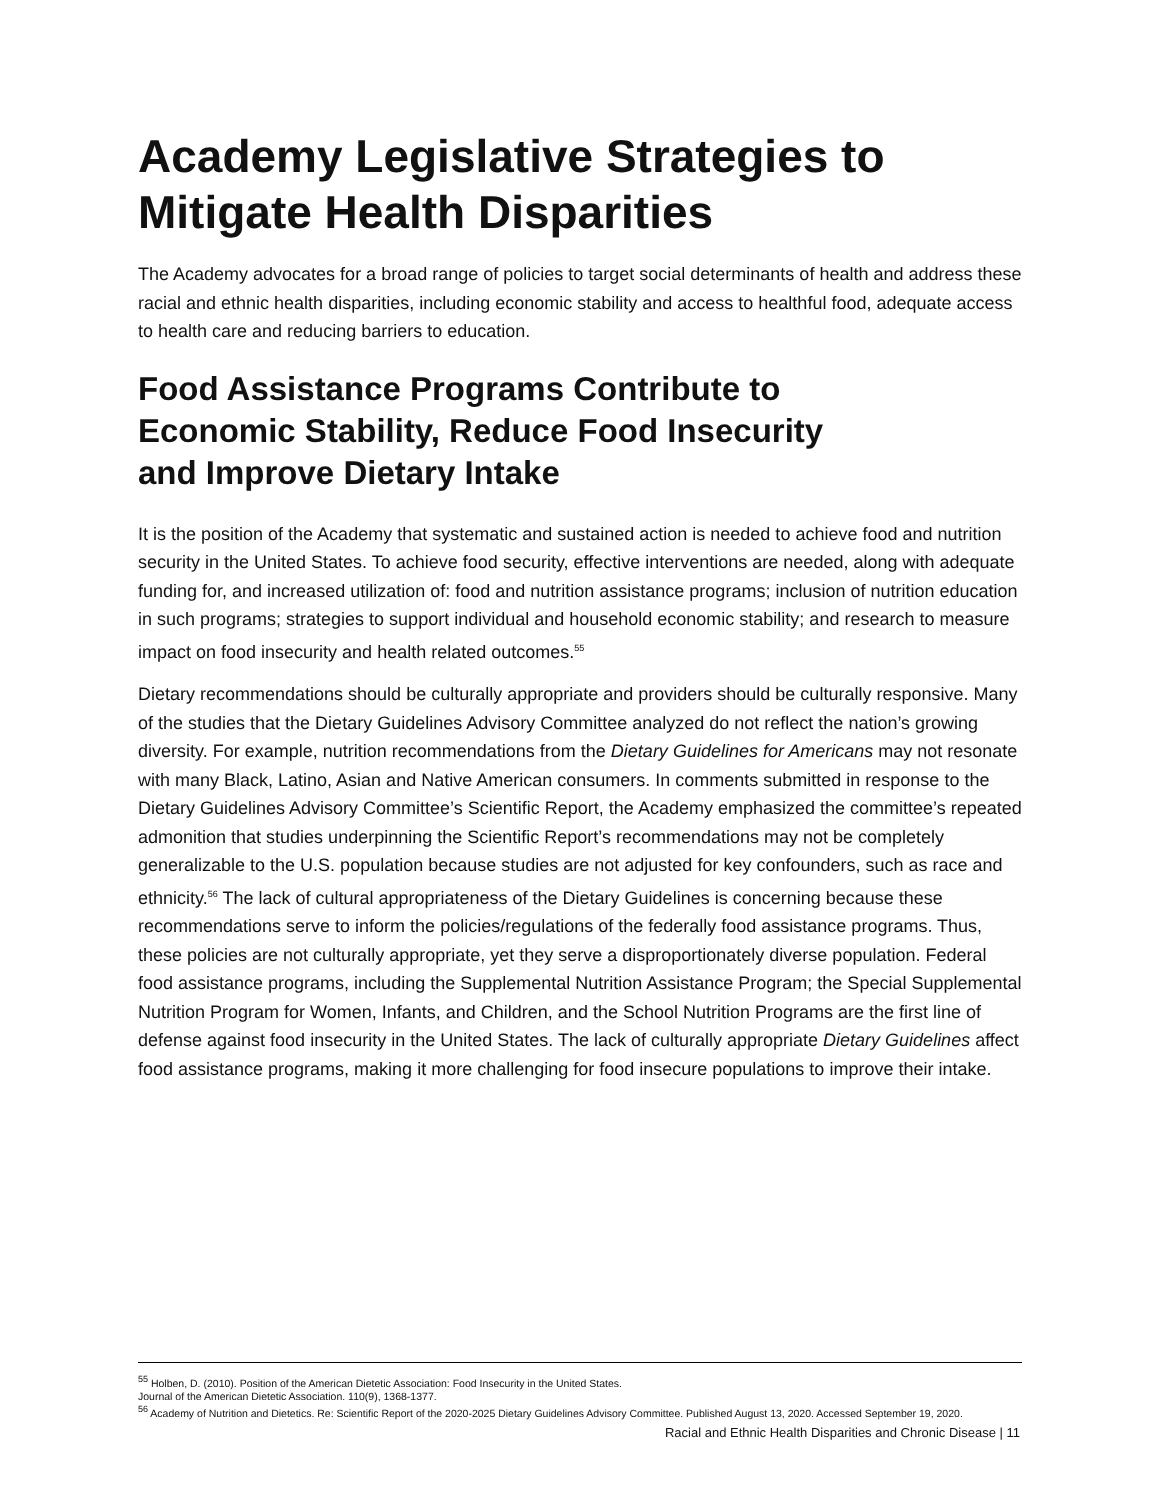Academy Legislative Strategies to Mitigate Health Disparities
The Academy advocates for a broad range of policies to target social determinants of health and address these racial and ethnic health disparities, including economic stability and access to healthful food, adequate access to health care and reducing barriers to education.
Food Assistance Programs Contribute to
Economic Stability, Reduce Food Insecurity
and Improve Dietary Intake
It is the position of the Academy that systematic and sustained action is needed to achieve food and nutrition security in the United States. To achieve food security, effective interventions are needed, along with adequate funding for, and increased utilization of: food and nutrition assistance programs; inclusion of nutrition education in such programs; strategies to support individual and household economic stability; and research to measure impact on food insecurity and health related outcomes.<sup>55</sup>
Dietary recommendations should be culturally appropriate and providers should be culturally responsive. Many of the studies that the Dietary Guidelines Advisory Committee analyzed do not reflect the nation’s growing diversity. For example, nutrition recommendations from the Dietary Guidelines for Americans may not resonate with many Black, Latino, Asian and Native American consumers. In comments submitted in response to the Dietary Guidelines Advisory Committee’s Scientific Report, the Academy emphasized the committee’s repeated admonition that studies underpinning the Scientific Report’s recommendations may not be completely generalizable to the U.S. population because studies are not adjusted for key confounders, such as race and ethnicity.<sup>56</sup> The lack of cultural appropriateness of the Dietary Guidelines is concerning because these recommendations serve to inform the policies/regulations of the federally food assistance programs. Thus, these policies are not culturally appropriate, yet they serve a disproportionately diverse population. Federal food assistance programs, including the Supplemental Nutrition Assistance Program; the Special Supplemental Nutrition Program for Women, Infants, and Children, and the School Nutrition Programs are the first line of defense against food insecurity in the United States. The lack of culturally appropriate Dietary Guidelines affect food assistance programs, making it more challenging for food insecure populations to improve their intake.
<sup>55</sup> Holben, D. (2010). Position of the American Dietetic Association: Food Insecurity in the United States.
Journal of the American Dietetic Association. 110(9), 1368-1377.
<sup>56</sup> Academy of Nutrition and Dietetics. Re: Scientific Report of the 2020-2025 Dietary Guidelines Advisory Committee. Published August 13, 2020. Accessed September 19, 2020.
Racial and Ethnic Health Disparities and Chronic Disease | 11